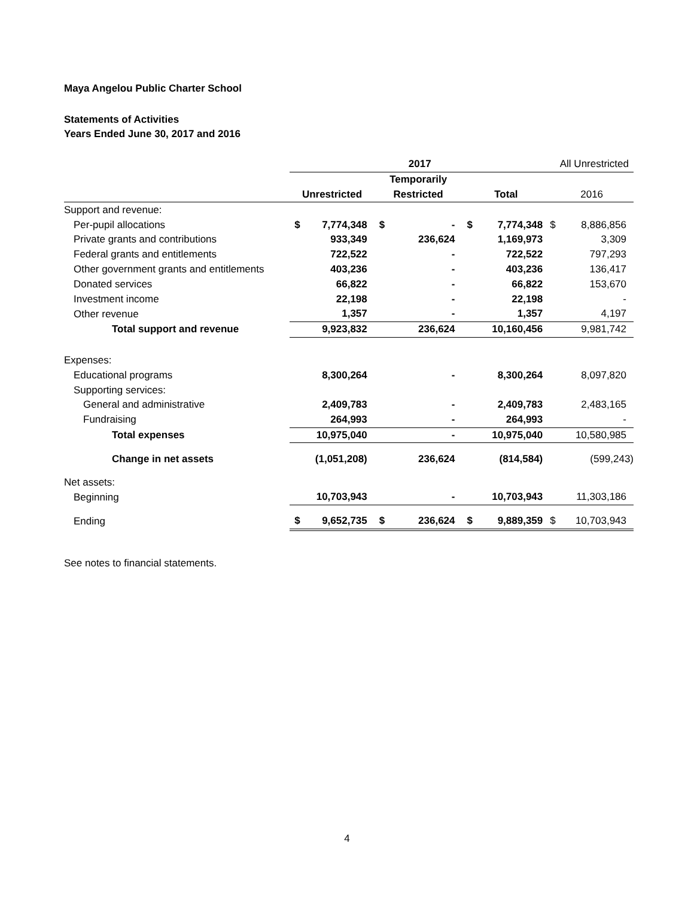Maya Angelou Public Charter School
Statements of Activities
Years Ended June 30, 2017 and 2016
| | 2017 | | | | | | All Unrestricted | |
| | | | Temporarily | | | | | |
| | Unrestricted | | Restricted | | Total | | 2016 | |
| Support and revenue: | | | | | | | | |
| Per-pupil allocations | $ | 7,774,348 | $ | - | $ | 7,774,348 | $ | 8,886,856 |
| Private grants and contributions | | 933,349 | | 236,624 | | 1,169,973 | | 3,309 |
| Federal grants and entitlements | | 722,522 | | - | | 722,522 | | 797,293 |
| Other government grants and entitlements | | 403,236 | | - | | 403,236 | | 136,417 |
| Donated services | | 66,822 | | - | | 66,822 | | 153,670 |
| Investment income | | 22,198 | | - | | 22,198 | | - |
| Other revenue | | 1,357 | | - | | 1,357 | | 4,197 |
| Total support and revenue | | 9,923,832 | | 236,624 | | 10,160,456 | | 9,981,742 |
| Expenses: | | | | | | | | |
| Educational programs | | 8,300,264 | | - | | 8,300,264 | | 8,097,820 |
| Supporting services: | | | | | | | | |
| General and administrative | | 2,409,783 | | - | | 2,409,783 | | 2,483,165 |
| Fundraising | | 264,993 | | - | | 264,993 | | - |
| Total expenses | | 10,975,040 | | - | | 10,975,040 | | 10,580,985 |
| Change in net assets | | (1,051,208) | | 236,624 | | (814,584) | | (599,243) |
| Net assets: | | | | | | | | |
| Beginning | | 10,703,943 | | - | | 10,703,943 | | 11,303,186 |
| Ending | $ | 9,652,735 | $ | 236,624 | $ | 9,889,359 | $ | 10,703,943 |
See notes to financial statements.
4